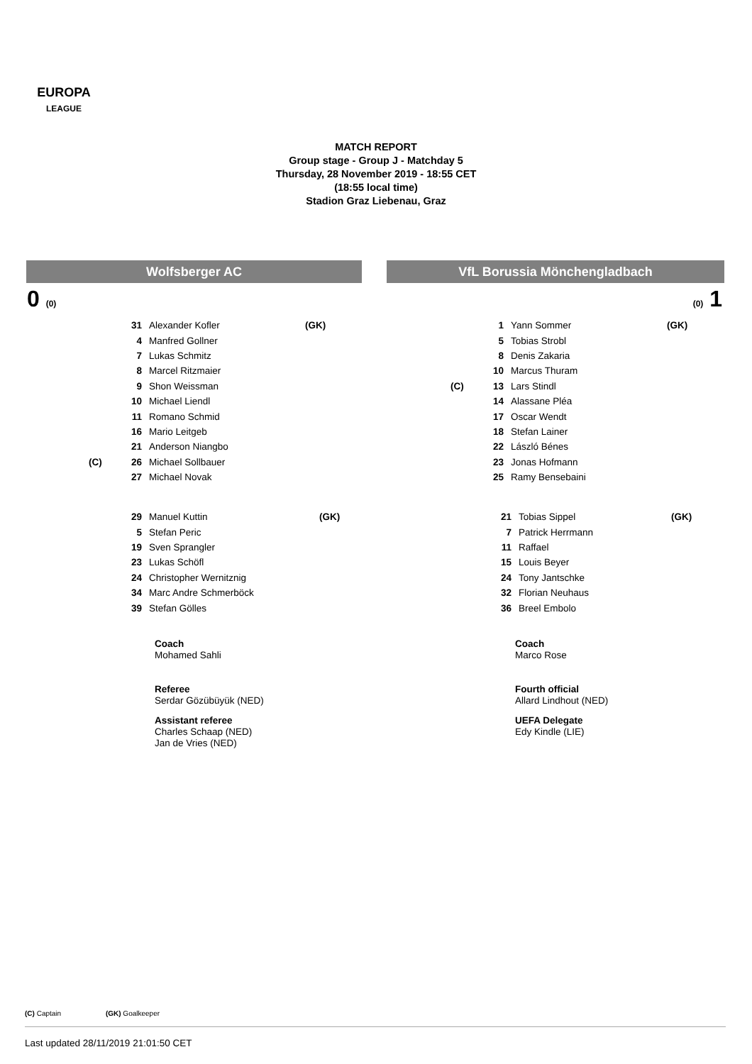EUROPA
LEAGUE
MATCH REPORT
Group stage - Group J - Matchday 5
Thursday, 28 November 2019 - 18:55 CET
(18:55 local time)
Stadion Graz Liebenau, Graz
Wolfsberger AC VfL Borussia Mönchengladbach
0 (0) (0) 1
| | 31 | Alexander Kofler | (GK) |
| | 4 | Manfred Gollner | |
| | 7 | Lukas Schmitz | |
| | 8 | Marcel Ritzmaier | |
| | 9 | Shon Weissman | |
| | 10 | Michael Liendl | |
| | 11 | Romano Schmid | |
| | 16 | Mario Leitgeb | |
| | 21 | Anderson Niangbo | |
| (C) | 26 | Michael Sollbauer | |
| | 27 | Michael Novak | |
| | 1 | Yann Sommer | (GK) |
| | 5 | Tobias Strobl | |
| | 8 | Denis Zakaria | |
| | 10 | Marcus Thuram | |
| (C) | 13 | Lars Stindl | |
| | 14 | Alassane Pléa | |
| | 17 | Oscar Wendt | |
| | 18 | Stefan Lainer | |
| | 22 | László Bénes | |
| | 23 | Jonas Hofmann | |
| | 25 | Ramy Bensebaini | |
| 29 | Manuel Kuttin | (GK) |
| 5 | Stefan Peric | |
| 19 | Sven Sprangler | |
| 23 | Lukas Schöfl | |
| 24 | Christopher Wernitznig | |
| 34 | Marc Andre Schmerböck | |
| 39 | Stefan Gölles | |
| 21 | Tobias Sippel | (GK) |
| 7 | Patrick Herrmann | |
| 11 | Raffael | |
| 15 | Louis Beyer | |
| 24 | Tony Jantschke | |
| 32 | Florian Neuhaus | |
| 36 | Breel Embolo | |
Coach
Mohamed Sahli
Referee
Serdar Gözübüyük (NED)
Assistant referee
Charles Schaap (NED)
Jan de Vries (NED)
Coach
Marco Rose
Fourth official
Allard Lindhout (NED)
UEFA Delegate
Edy Kindle (LIE)
(C) Captain (GK) Goalkeeper
Last updated 28/11/2019 21:01:50 CET